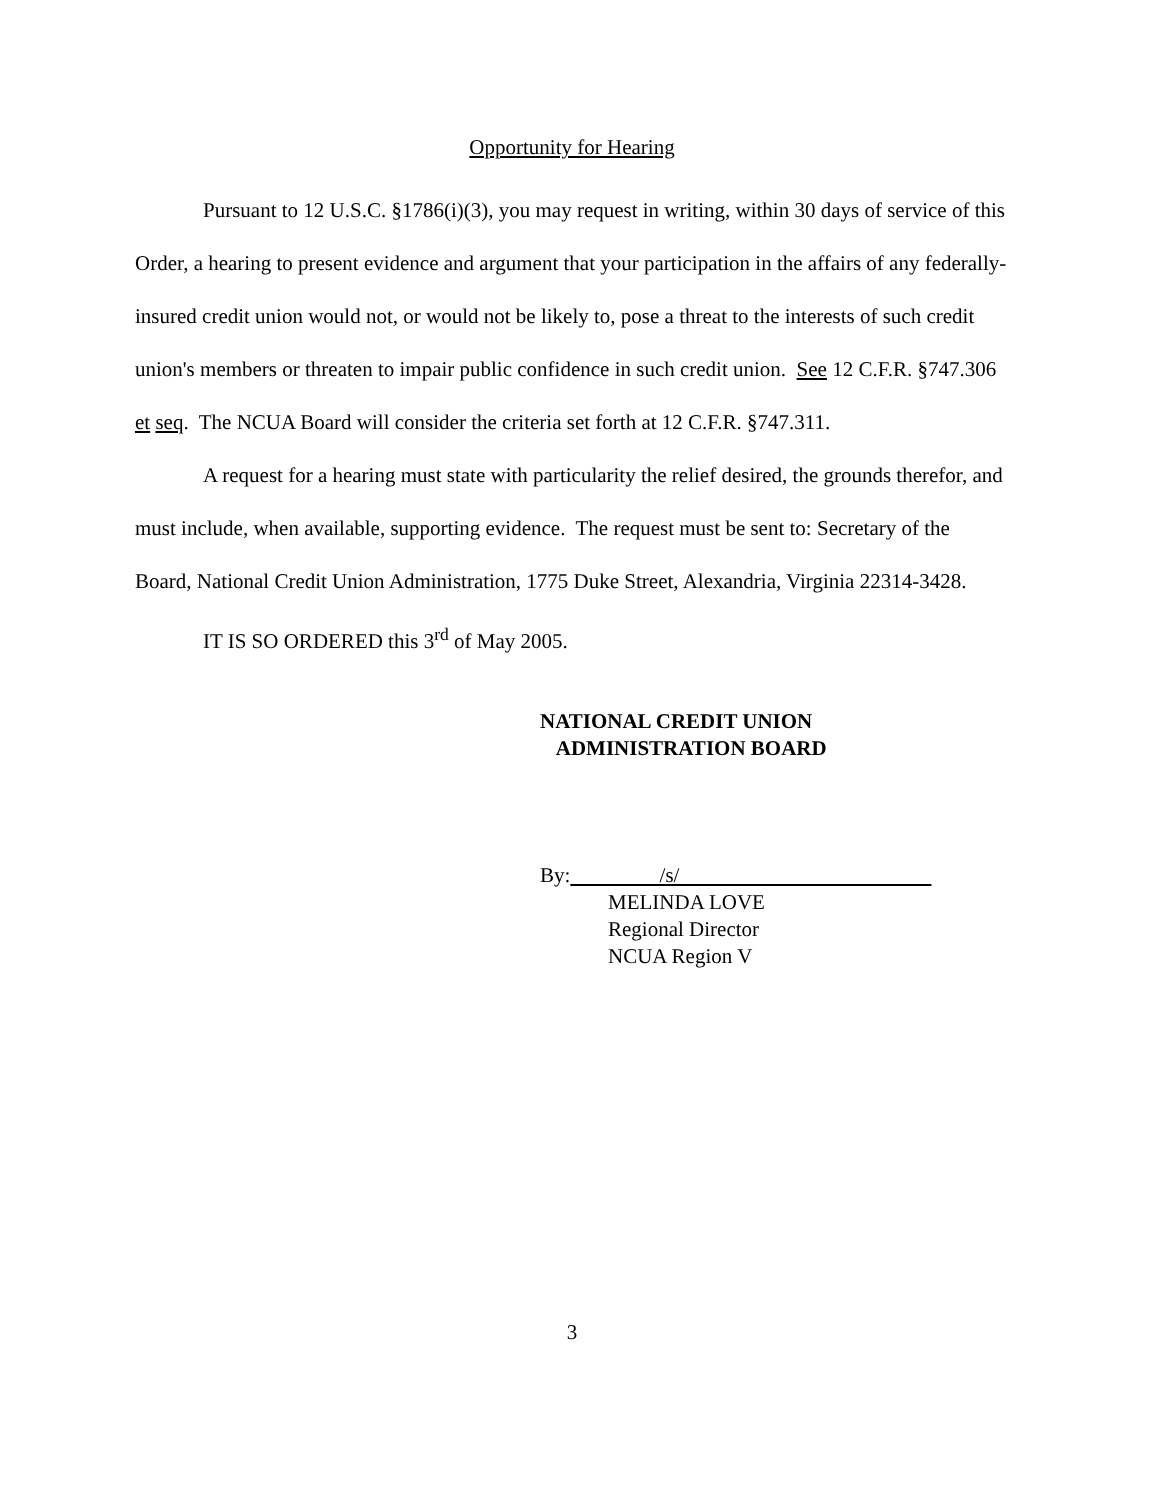Opportunity for Hearing
Pursuant to 12 U.S.C. §1786(i)(3), you may request in writing, within 30 days of service of this Order, a hearing to present evidence and argument that your participation in the affairs of any federally-insured credit union would not, or would not be likely to, pose a threat to the interests of such credit union's members or threaten to impair public confidence in such credit union. See 12 C.F.R. §747.306 et seq. The NCUA Board will consider the criteria set forth at 12 C.F.R. §747.311.
A request for a hearing must state with particularity the relief desired, the grounds therefor, and must include, when available, supporting evidence. The request must be sent to: Secretary of the Board, National Credit Union Administration, 1775 Duke Street, Alexandria, Virginia 22314-3428.
IT IS SO ORDERED this 3<sup>rd</sup> of May 2005.
NATIONAL CREDIT UNION
ADMINISTRATION BOARD
By: /s/
MELINDA LOVE
Regional Director
NCUA Region V
3